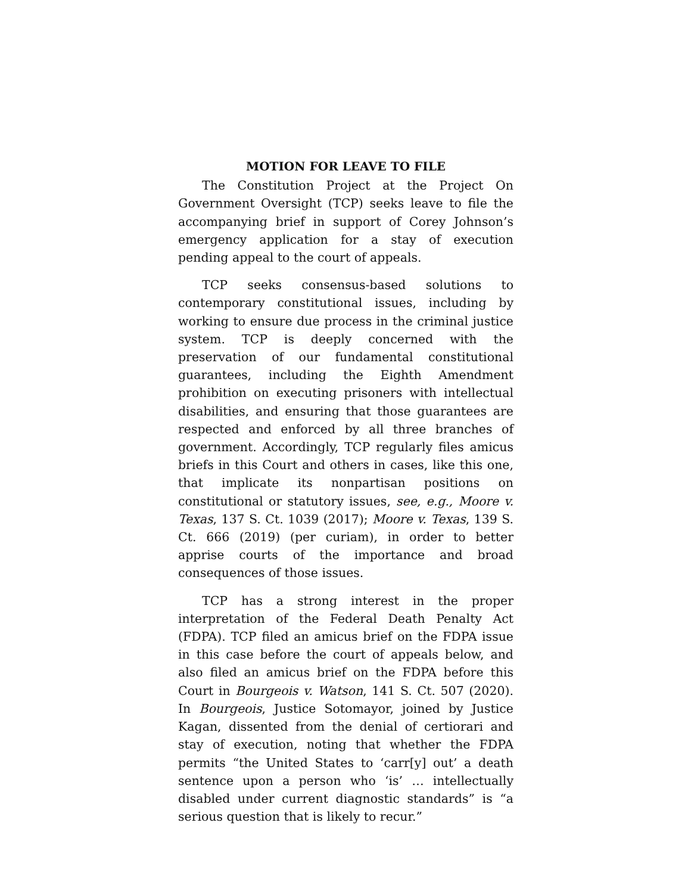MOTION FOR LEAVE TO FILE
The Constitution Project at the Project On Government Oversight (TCP) seeks leave to file the accompanying brief in support of Corey Johnson’s emergency application for a stay of execution pending appeal to the court of appeals.
TCP seeks consensus-based solutions to contemporary constitutional issues, including by working to ensure due process in the criminal justice system. TCP is deeply concerned with the preservation of our fundamental constitutional guarantees, including the Eighth Amendment prohibition on executing prisoners with intellectual disabilities, and ensuring that those guarantees are respected and enforced by all three branches of government. Accordingly, TCP regularly files amicus briefs in this Court and others in cases, like this one, that implicate its nonpartisan positions on constitutional or statutory issues, see, e.g., Moore v. Texas, 137 S. Ct. 1039 (2017); Moore v. Texas, 139 S. Ct. 666 (2019) (per curiam), in order to better apprise courts of the importance and broad consequences of those issues.
TCP has a strong interest in the proper interpretation of the Federal Death Penalty Act (FDPA). TCP filed an amicus brief on the FDPA issue in this case before the court of appeals below, and also filed an amicus brief on the FDPA before this Court in Bourgeois v. Watson, 141 S. Ct. 507 (2020). In Bourgeois, Justice Sotomayor, joined by Justice Kagan, dissented from the denial of certiorari and stay of execution, noting that whether the FDPA permits “the United States to ‘carr[y] out’ a death sentence upon a person who ‘is’ … intellectually disabled under current diagnostic standards” is “a serious question that is likely to recur.”